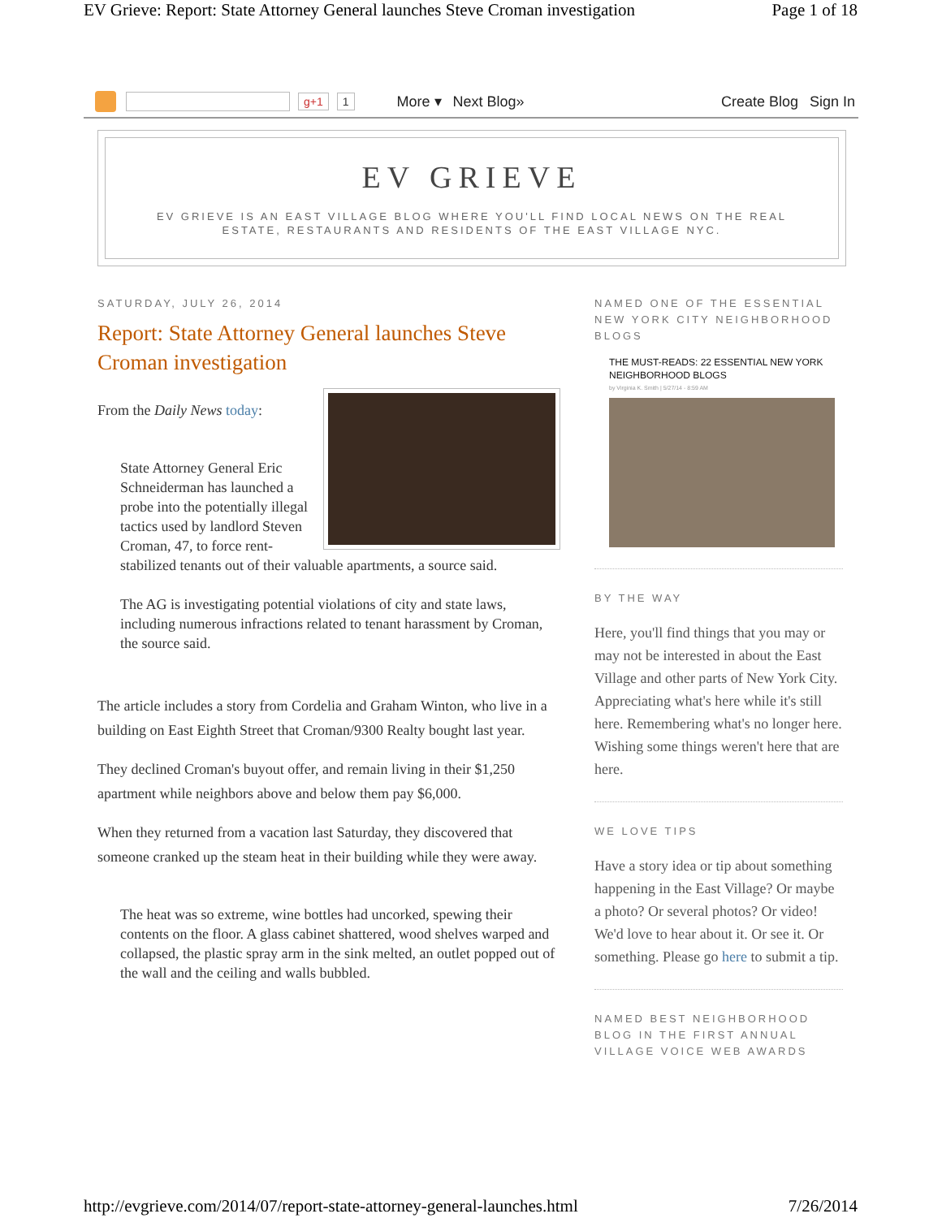EV Grieve: Report: State Attorney General launches Steve Croman investigation Page 1 of 18
g+1 1 More ▾ Next Blog» Create Blog Sign In
EV GRIEVE
EV GRIEVE IS AN EAST VILLAGE BLOG WHERE YOU'LL FIND LOCAL NEWS ON THE REAL ESTATE, RESTAURANTS AND RESIDENTS OF THE EAST VILLAGE NYC.
SATURDAY, JULY 26, 2014
Report: State Attorney General launches Steve Croman investigation
From the Daily News today:
State Attorney General Eric Schneiderman has launched a probe into the potentially illegal tactics used by landlord Steven Croman, 47, to force rent-stabilized tenants out of their valuable apartments, a source said.
The AG is investigating potential violations of city and state laws, including numerous infractions related to tenant harassment by Croman, the source said.
The article includes a story from Cordelia and Graham Winton, who live in a building on East Eighth Street that Croman/9300 Realty bought last year.
They declined Croman's buyout offer, and remain living in their $1,250 apartment while neighbors above and below them pay $6,000.
When they returned from a vacation last Saturday, they discovered that someone cranked up the steam heat in their building while they were away.
The heat was so extreme, wine bottles had uncorked, spewing their contents on the floor. A glass cabinet shattered, wood shelves warped and collapsed, the plastic spray arm in the sink melted, an outlet popped out of the wall and the ceiling and walls bubbled.
NAMED ONE OF THE ESSENTIAL NEW YORK CITY NEIGHBORHOOD BLOGS
THE MUST-READS: 22 ESSENTIAL NEW YORK NEIGHBORHOOD BLOGS
by Virginia K. Smith | 5/27/14 - 8:59 AM
BY THE WAY
Here, you'll find things that you may or may not be interested in about the East Village and other parts of New York City. Appreciating what's here while it's still here. Remembering what's no longer here. Wishing some things weren't here that are here.
WE LOVE TIPS
Have a story idea or tip about something happening in the East Village? Or maybe a photo? Or several photos? Or video! We'd love to hear about it. Or see it. Or something. Please go here to submit a tip.
NAMED BEST NEIGHBORHOOD BLOG IN THE FIRST ANNUAL VILLAGE VOICE WEB AWARDS
http://evgrieve.com/2014/07/report-state-attorney-general-launches.html 7/26/2014